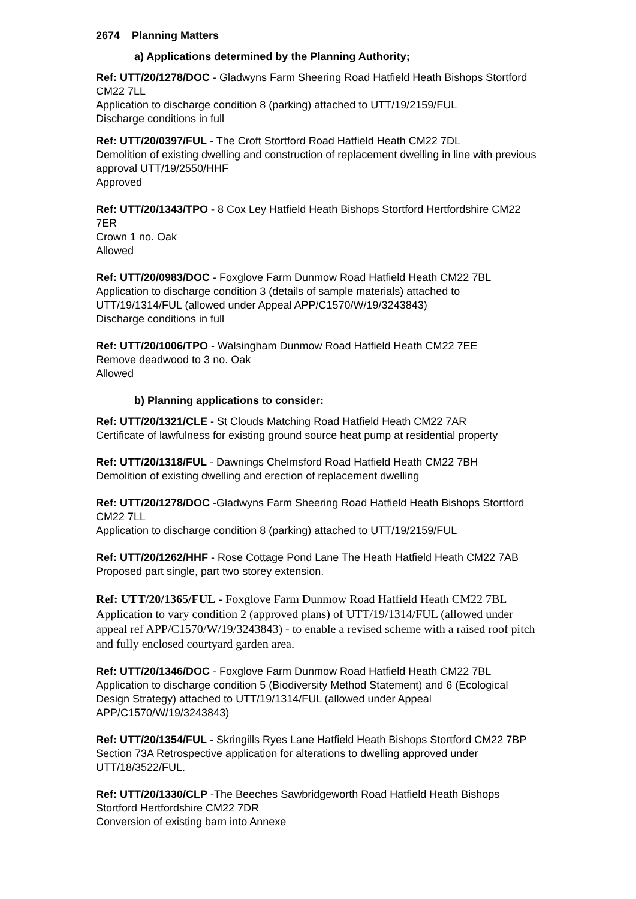2674 Planning Matters
a) Applications determined by the Planning Authority;
Ref: UTT/20/1278/DOC - Gladwyns Farm Sheering Road Hatfield Heath Bishops Stortford CM22 7LL
Application to discharge condition 8 (parking) attached to UTT/19/2159/FUL
Discharge conditions in full
Ref: UTT/20/0397/FUL - The Croft Stortford Road Hatfield Heath CM22 7DL
Demolition of existing dwelling and construction of replacement dwelling in line with previous approval UTT/19/2550/HHF
Approved
Ref: UTT/20/1343/TPO - 8 Cox Ley Hatfield Heath Bishops Stortford Hertfordshire CM22 7ER
Crown 1 no. Oak
Allowed
Ref: UTT/20/0983/DOC - Foxglove Farm Dunmow Road Hatfield Heath CM22 7BL
Application to discharge condition 3 (details of sample materials) attached to UTT/19/1314/FUL (allowed under Appeal APP/C1570/W/19/3243843)
Discharge conditions in full
Ref: UTT/20/1006/TPO - Walsingham Dunmow Road Hatfield Heath CM22 7EE
Remove deadwood to 3 no. Oak
Allowed
b) Planning applications to consider:
Ref: UTT/20/1321/CLE - St Clouds Matching Road Hatfield Heath CM22 7AR
Certificate of lawfulness for existing ground source heat pump at residential property
Ref: UTT/20/1318/FUL - Dawnings Chelmsford Road Hatfield Heath CM22 7BH
Demolition of existing dwelling and erection of replacement dwelling
Ref: UTT/20/1278/DOC -Gladwyns Farm Sheering Road Hatfield Heath Bishops Stortford CM22 7LL
Application to discharge condition 8 (parking) attached to UTT/19/2159/FUL
Ref: UTT/20/1262/HHF - Rose Cottage Pond Lane The Heath Hatfield Heath CM22 7AB
Proposed part single, part two storey extension.
Ref: UTT/20/1365/FUL - Foxglove Farm Dunmow Road Hatfield Heath CM22 7BL
Application to vary condition 2 (approved plans) of UTT/19/1314/FUL (allowed under appeal ref APP/C1570/W/19/3243843) - to enable a revised scheme with a raised roof pitch and fully enclosed courtyard garden area.
Ref: UTT/20/1346/DOC - Foxglove Farm Dunmow Road Hatfield Heath CM22 7BL
Application to discharge condition 5 (Biodiversity Method Statement) and 6 (Ecological Design Strategy) attached to UTT/19/1314/FUL (allowed under Appeal APP/C1570/W/19/3243843)
Ref: UTT/20/1354/FUL - Skringills Ryes Lane Hatfield Heath Bishops Stortford CM22 7BP
Section 73A Retrospective application for alterations to dwelling approved under UTT/18/3522/FUL.
Ref: UTT/20/1330/CLP -The Beeches Sawbridgeworth Road Hatfield Heath Bishops Stortford Hertfordshire CM22 7DR
Conversion of existing barn into Annexe